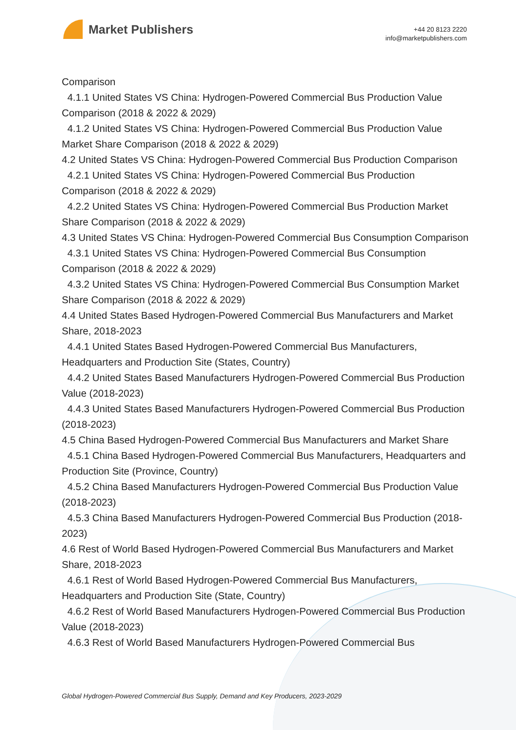Market Publishers
+44 20 8123 2220
info@marketpublishers.com
Comparison
4.1.1 United States VS China: Hydrogen-Powered Commercial Bus Production Value Comparison (2018 & 2022 & 2029)
4.1.2 United States VS China: Hydrogen-Powered Commercial Bus Production Value Market Share Comparison (2018 & 2022 & 2029)
4.2 United States VS China: Hydrogen-Powered Commercial Bus Production Comparison
4.2.1 United States VS China: Hydrogen-Powered Commercial Bus Production Comparison (2018 & 2022 & 2029)
4.2.2 United States VS China: Hydrogen-Powered Commercial Bus Production Market Share Comparison (2018 & 2022 & 2029)
4.3 United States VS China: Hydrogen-Powered Commercial Bus Consumption Comparison
4.3.1 United States VS China: Hydrogen-Powered Commercial Bus Consumption Comparison (2018 & 2022 & 2029)
4.3.2 United States VS China: Hydrogen-Powered Commercial Bus Consumption Market Share Comparison (2018 & 2022 & 2029)
4.4 United States Based Hydrogen-Powered Commercial Bus Manufacturers and Market Share, 2018-2023
4.4.1 United States Based Hydrogen-Powered Commercial Bus Manufacturers, Headquarters and Production Site (States, Country)
4.4.2 United States Based Manufacturers Hydrogen-Powered Commercial Bus Production Value (2018-2023)
4.4.3 United States Based Manufacturers Hydrogen-Powered Commercial Bus Production (2018-2023)
4.5 China Based Hydrogen-Powered Commercial Bus Manufacturers and Market Share
4.5.1 China Based Hydrogen-Powered Commercial Bus Manufacturers, Headquarters and Production Site (Province, Country)
4.5.2 China Based Manufacturers Hydrogen-Powered Commercial Bus Production Value (2018-2023)
4.5.3 China Based Manufacturers Hydrogen-Powered Commercial Bus Production (2018-2023)
4.6 Rest of World Based Hydrogen-Powered Commercial Bus Manufacturers and Market Share, 2018-2023
4.6.1 Rest of World Based Hydrogen-Powered Commercial Bus Manufacturers, Headquarters and Production Site (State, Country)
4.6.2 Rest of World Based Manufacturers Hydrogen-Powered Commercial Bus Production Value (2018-2023)
4.6.3 Rest of World Based Manufacturers Hydrogen-Powered Commercial Bus
Global Hydrogen-Powered Commercial Bus Supply, Demand and Key Producers, 2023-2029